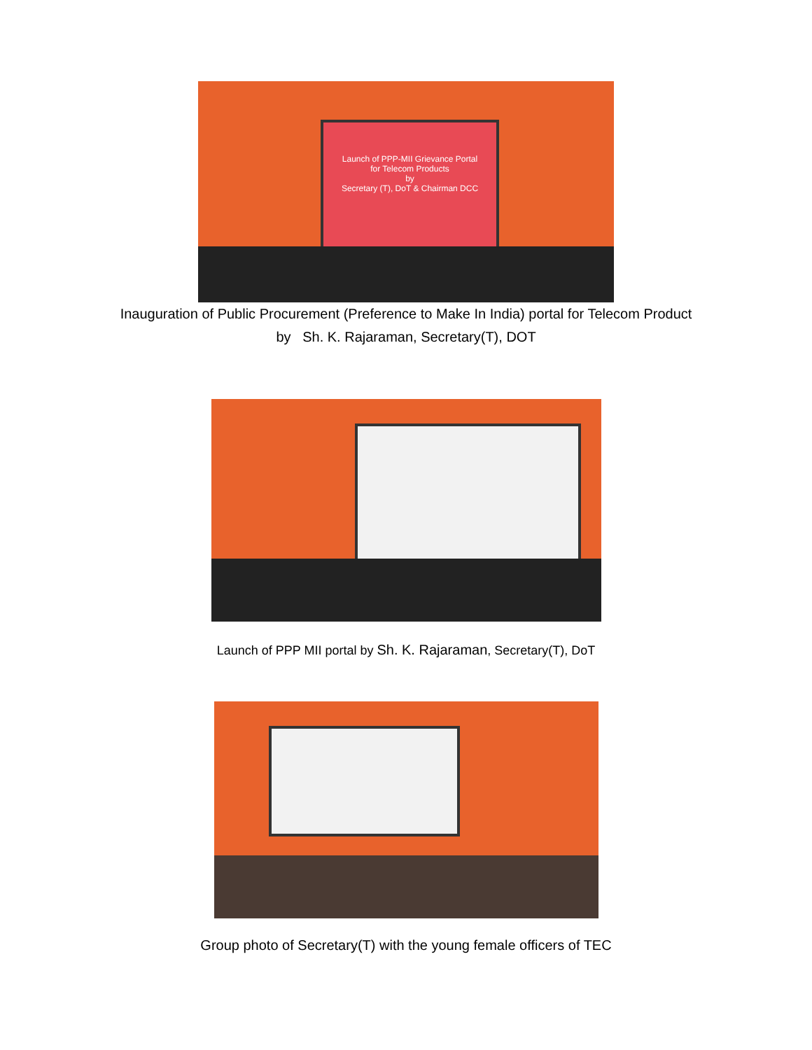Launch of PPP-MII Grievance Portal
for Telecom Products
by
Secretary (T), DoT & Chairman DCC
Inauguration of Public Procurement (Preference to Make In India) portal for Telecom Product
by Sh. K. Rajaraman, Secretary(T), DOT
Launch of PPP MII portal by Sh. K. Rajaraman, Secretary(T), DoT
Group photo of Secretary(T) with the young female officers of TEC